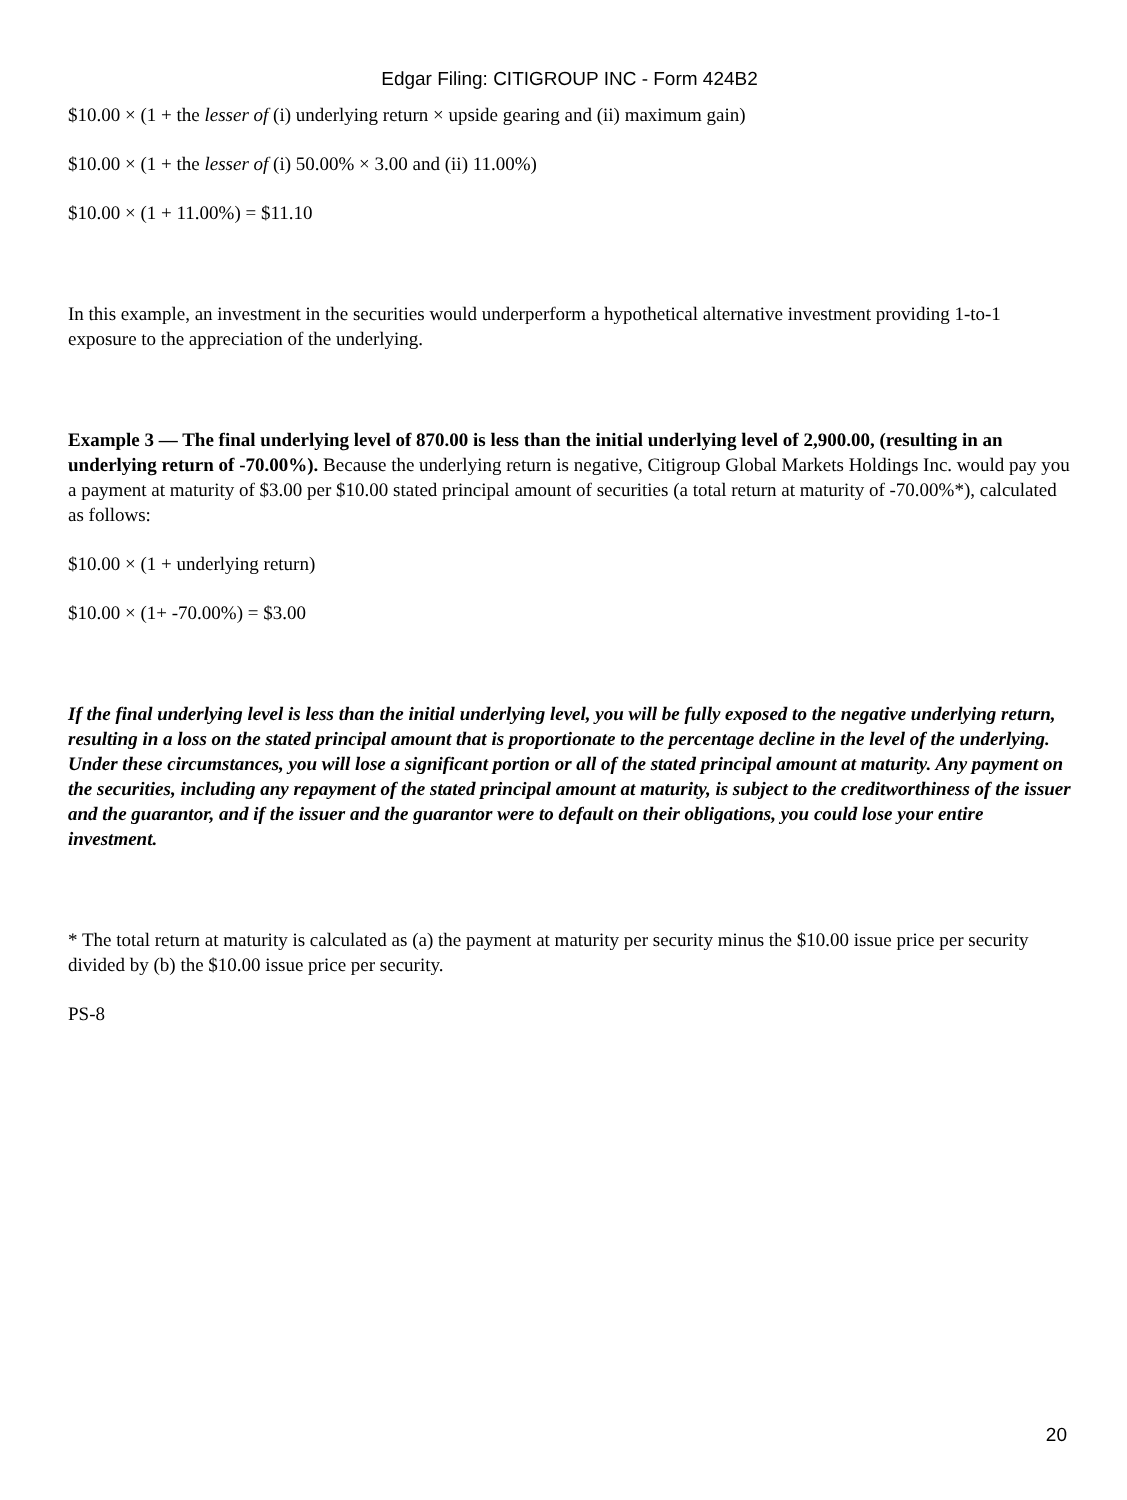Edgar Filing: CITIGROUP INC - Form 424B2
$10.00 × (1 + the lesser of (i) underlying return × upside gearing and (ii) maximum gain)
$10.00 × (1 + the lesser of (i) 50.00% × 3.00 and (ii) 11.00%)
$10.00 × (1 + 11.00%) = $11.10
In this example, an investment in the securities would underperform a hypothetical alternative investment providing 1-to-1 exposure to the appreciation of the underlying.
Example 3 — The final underlying level of 870.00 is less than the initial underlying level of 2,900.00, (resulting in an underlying return of -70.00%). Because the underlying return is negative, Citigroup Global Markets Holdings Inc. would pay you a payment at maturity of $3.00 per $10.00 stated principal amount of securities (a total return at maturity of -70.00%*), calculated as follows:
$10.00 × (1 + underlying return)
$10.00 × (1+ -70.00%) = $3.00
If the final underlying level is less than the initial underlying level, you will be fully exposed to the negative underlying return, resulting in a loss on the stated principal amount that is proportionate to the percentage decline in the level of the underlying. Under these circumstances, you will lose a significant portion or all of the stated principal amount at maturity. Any payment on the securities, including any repayment of the stated principal amount at maturity, is subject to the creditworthiness of the issuer and the guarantor, and if the issuer and the guarantor were to default on their obligations, you could lose your entire investment.
* The total return at maturity is calculated as (a) the payment at maturity per security minus the $10.00 issue price per security divided by (b) the $10.00 issue price per security.
PS-8
20